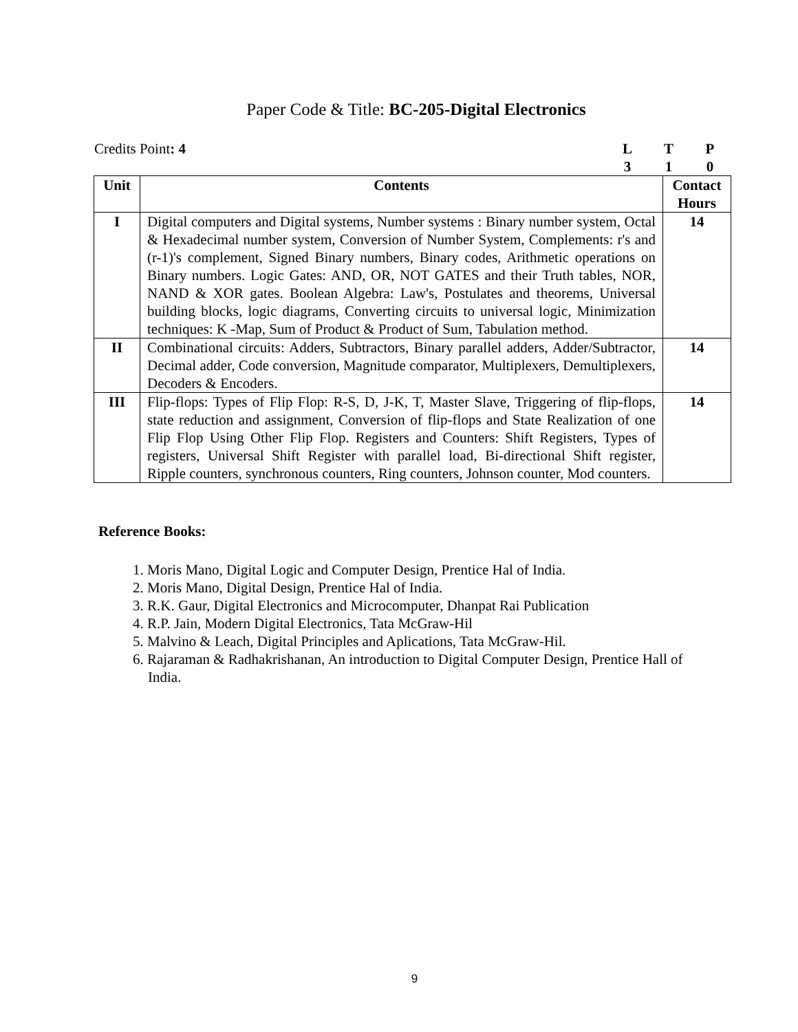Paper Code & Title: BC-205-Digital Electronics
Credits Point: 4 LTP 310
| Unit | Contents | Contact Hours |
| --- | --- | --- |
| I | Digital computers and Digital systems, Number systems : Binary number system, Octal & Hexadecimal number system, Conversion of Number System, Complements: r's and (r-1)'s complement, Signed Binary numbers, Binary codes, Arithmetic operations on Binary numbers. Logic Gates: AND, OR, NOT GATES and their Truth tables, NOR, NAND & XOR gates. Boolean Algebra: Law's, Postulates and theorems, Universal building blocks, logic diagrams, Converting circuits to universal logic, Minimization techniques: K -Map, Sum of Product & Product of Sum, Tabulation method. | 14 |
| II | Combinational circuits: Adders, Subtractors, Binary parallel adders, Adder/Subtractor, Decimal adder, Code conversion, Magnitude comparator, Multiplexers, Demultiplexers, Decoders & Encoders. | 14 |
| III | Flip-flops: Types of Flip Flop: R-S, D, J-K, T, Master Slave, Triggering of flip-flops, state reduction and assignment, Conversion of flip-flops and State Realization of one Flip Flop Using Other Flip Flop. Registers and Counters: Shift Registers, Types of registers, Universal Shift Register with parallel load, Bi-directional Shift register, Ripple counters, synchronous counters, Ring counters, Johnson counter, Mod counters. | 14 |
Reference Books:
1. Moris Mano, Digital Logic and Computer Design, Prentice Hal of India.
2. Moris Mano, Digital Design, Prentice Hal of India.
3. R.K. Gaur, Digital Electronics and Microcomputer, Dhanpat Rai Publication
4. R.P. Jain, Modern Digital Electronics, Tata McGraw-Hil
5. Malvino & Leach, Digital Principles and Aplications, Tata McGraw-Hil.
6. Rajaraman & Radhakrishanan, An introduction to Digital Computer Design, Prentice Hall of India.
9